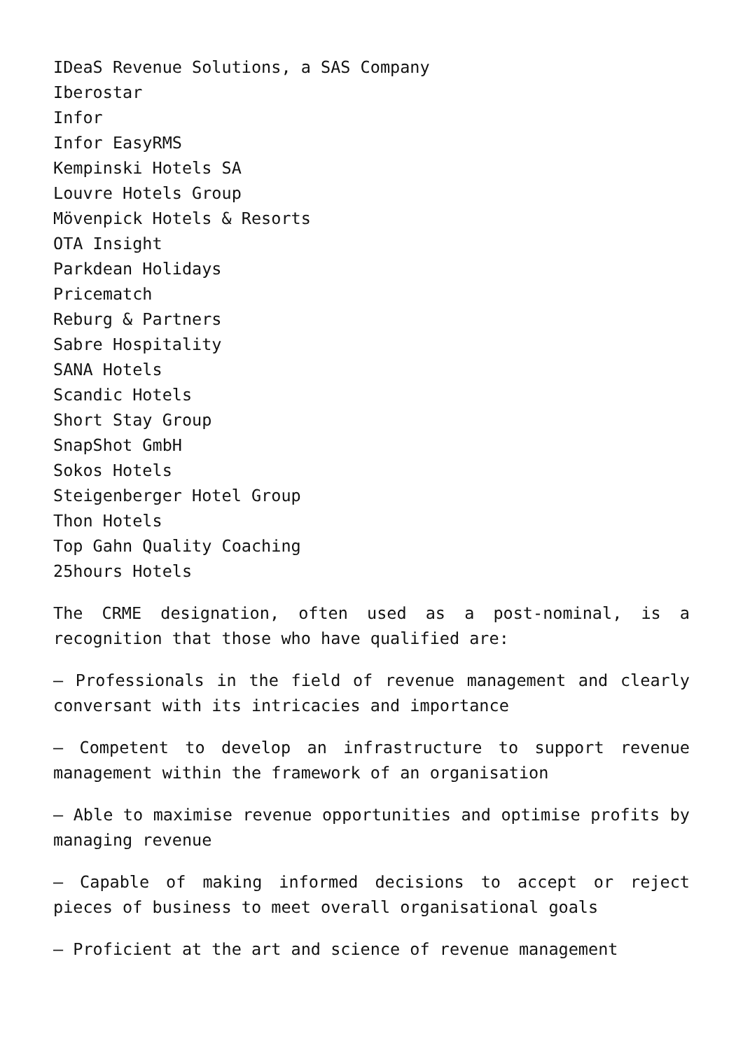IDeaS Revenue Solutions, a SAS Company
Iberostar
Infor
Infor EasyRMS
Kempinski Hotels SA
Louvre Hotels Group
Mövenpick Hotels & Resorts
OTA Insight
Parkdean Holidays
Pricematch
Reburg & Partners
Sabre Hospitality
SANA Hotels
Scandic Hotels
Short Stay Group
SnapShot GmbH
Sokos Hotels
Steigenberger Hotel Group
Thon Hotels
Top Gahn Quality Coaching
25hours Hotels
The CRME designation, often used as a post-nominal, is a recognition that those who have qualified are:
– Professionals in the field of revenue management and clearly conversant with its intricacies and importance
– Competent to develop an infrastructure to support revenue management within the framework of an organisation
– Able to maximise revenue opportunities and optimise profits by managing revenue
– Capable of making informed decisions to accept or reject pieces of business to meet overall organisational goals
– Proficient at the art and science of revenue management